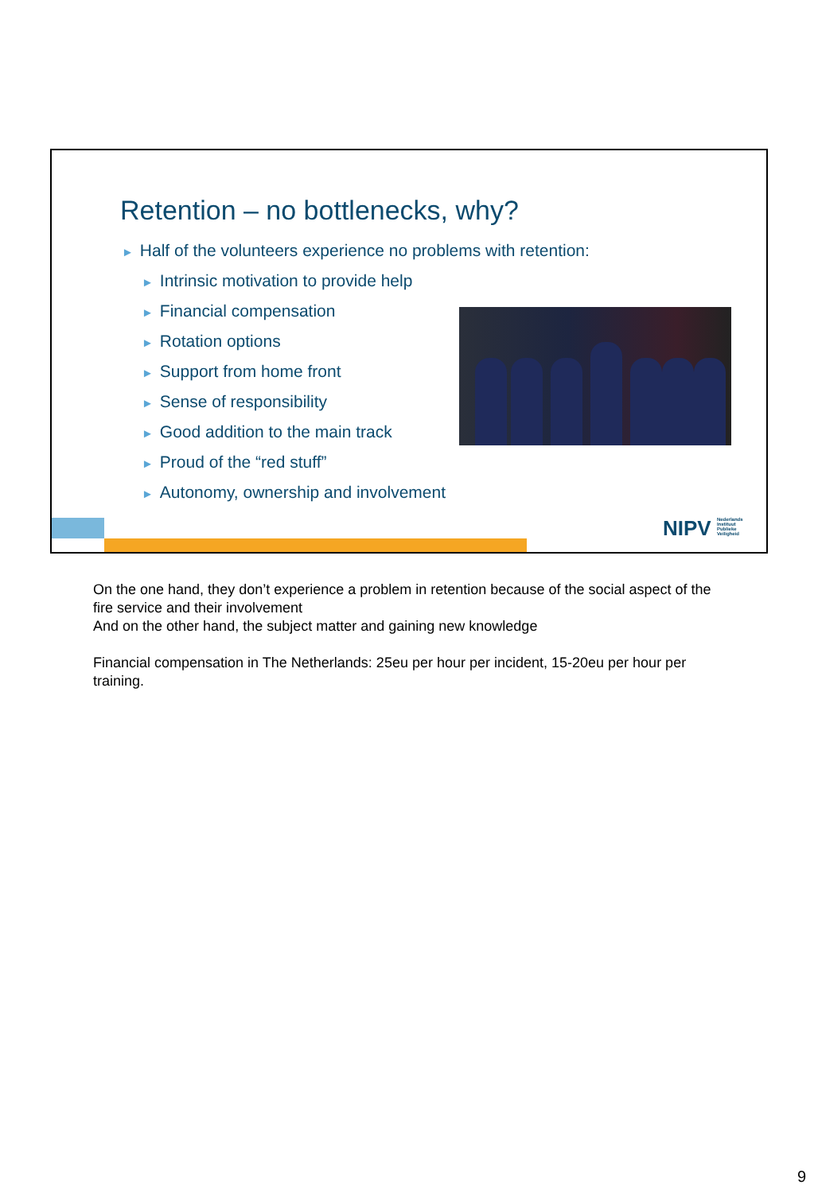Retention – no bottlenecks, why?
► Half of the volunteers experience no problems with retention:
► Intrinsic motivation to provide help
► Financial compensation
► Rotation options
► Support from home front
► Sense of responsibility
► Good addition to the main track
► Proud of the “red stuff”
► Autonomy, ownership and involvement
NIPV Nederlands Instituut Publieke Veiligheid
On the one hand, they don’t experience a problem in retention because of the social aspect of the fire service and their involvement
And on the other hand, the subject matter and gaining new knowledge
Financial compensation in The Netherlands: 25eu per hour per incident, 15-20eu per hour per training.
9